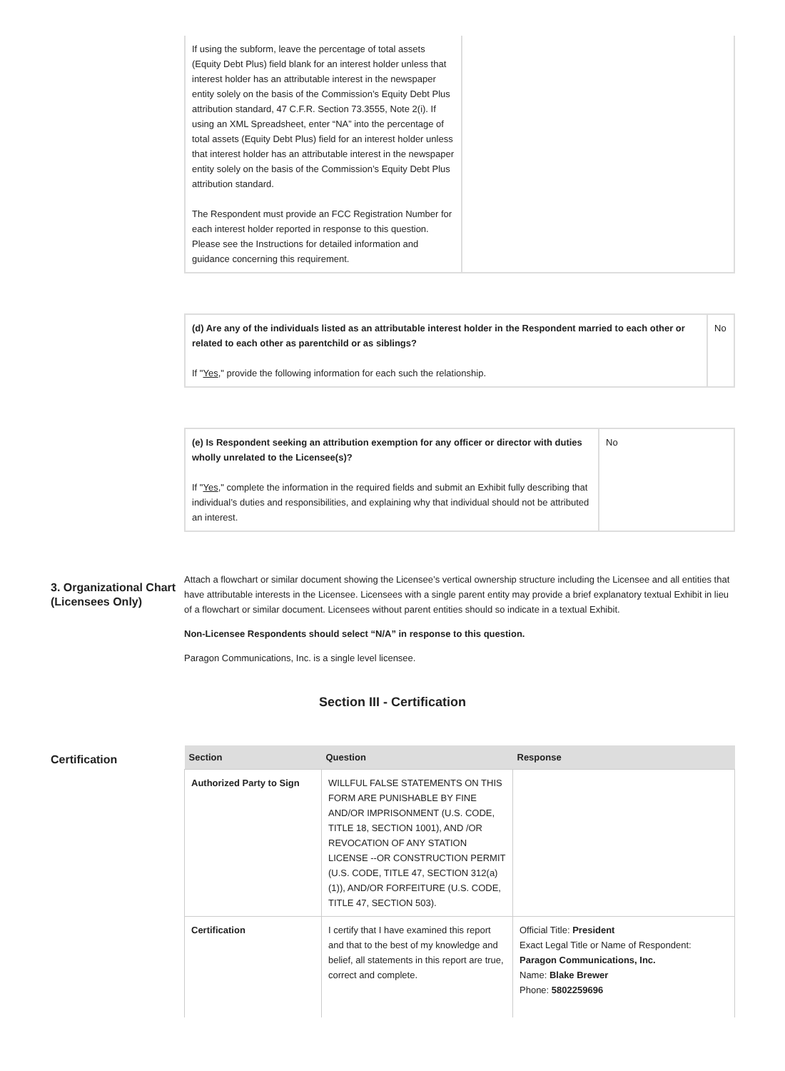| If using the subform, leave the percentage of total assets (Equity Debt Plus) field blank for an interest holder unless that interest holder has an attributable interest in the newspaper entity solely on the basis of the Commission’s Equity Debt Plus attribution standard, 47 C.F.R. Section 73.3555, Note 2(i). If using an XML Spreadsheet, enter “NA” into the percentage of total assets (Equity Debt Plus) field for an interest holder unless that interest holder has an attributable interest in the newspaper entity solely on the basis of the Commission’s Equity Debt Plus attribution standard. The Respondent must provide an FCC Registration Number for each interest holder reported in response to this question. Please see the Instructions for detailed information and guidance concerning this requirement. | |
| (d) Are any of the individuals listed as an attributable interest holder in the Respondent married to each other or related to each other as parentchild or as siblings? If " Yes ," provide the following information for each such the relationship. | No |
| (e) Is Respondent seeking an attribution exemption for any officer or director with duties wholly unrelated to the Licensee(s)? If " Yes ," complete the information in the required fields and submit an Exhibit fully describing that individual’s duties and responsibilities, and explaining why that individual should not be attributed an interest. | No |
3. Organizational Chart (Licensees Only)
Attach a flowchart or similar document showing the Licensee’s vertical ownership structure including the Licensee and all entities that have attributable interests in the Licensee. Licensees with a single parent entity may provide a brief explanatory textual Exhibit in lieu of a flowchart or similar document. Licensees without parent entities should so indicate in a textual Exhibit.
Non-Licensee Respondents should select “N/A” in response to this question.
Paragon Communications, Inc. is a single level licensee.
Section III - Certification
Certification
| Section | Question | Response |
| --- | --- | --- |
| Authorized Party to Sign | WILLFUL FALSE STATEMENTS ON THIS FORM ARE PUNISHABLE BY FINE AND/OR IMPRISONMENT (U.S. CODE, TITLE 18, SECTION 1001), AND /OR REVOCATION OF ANY STATION LICENSE --OR CONSTRUCTION PERMIT (U.S. CODE, TITLE 47, SECTION 312(a)(1)), AND/OR FORFEITURE (U.S. CODE, TITLE 47, SECTION 503). | |
| Certification | I certify that I have examined this report and that to the best of my knowledge and belief, all statements in this report are true, correct and complete. | Official Title: President Exact Legal Title or Name of Respondent: Paragon Communications, Inc. Name: Blake Brewer Phone: 5802259696 |